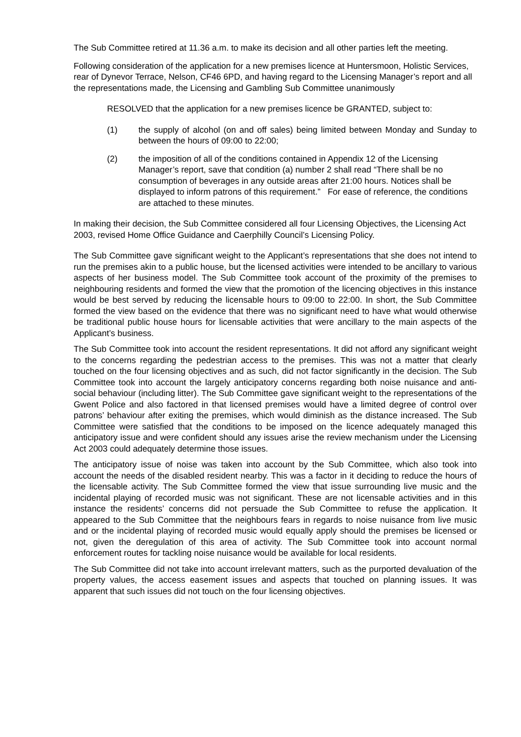The Sub Committee retired at 11.36 a.m. to make its decision and all other parties left the meeting.
Following consideration of the application for a new premises licence at Huntersmoon, Holistic Services, rear of Dynevor Terrace, Nelson, CF46 6PD, and having regard to the Licensing Manager’s report and all the representations made, the Licensing and Gambling Sub Committee unanimously
RESOLVED that the application for a new premises licence be GRANTED, subject to:
(1) the supply of alcohol (on and off sales) being limited between Monday and Sunday to between the hours of 09:00 to 22:00;
(2) the imposition of all of the conditions contained in Appendix 12 of the Licensing Manager’s report, save that condition (a) number 2 shall read “There shall be no consumption of beverages in any outside areas after 21:00 hours. Notices shall be displayed to inform patrons of this requirement.” For ease of reference, the conditions are attached to these minutes.
In making their decision, the Sub Committee considered all four Licensing Objectives, the Licensing Act 2003, revised Home Office Guidance and Caerphilly Council’s Licensing Policy.
The Sub Committee gave significant weight to the Applicant’s representations that she does not intend to run the premises akin to a public house, but the licensed activities were intended to be ancillary to various aspects of her business model. The Sub Committee took account of the proximity of the premises to neighbouring residents and formed the view that the promotion of the licencing objectives in this instance would be best served by reducing the licensable hours to 09:00 to 22:00. In short, the Sub Committee formed the view based on the evidence that there was no significant need to have what would otherwise be traditional public house hours for licensable activities that were ancillary to the main aspects of the Applicant’s business.
The Sub Committee took into account the resident representations. It did not afford any significant weight to the concerns regarding the pedestrian access to the premises. This was not a matter that clearly touched on the four licensing objectives and as such, did not factor significantly in the decision. The Sub Committee took into account the largely anticipatory concerns regarding both noise nuisance and anti-social behaviour (including litter). The Sub Committee gave significant weight to the representations of the Gwent Police and also factored in that licensed premises would have a limited degree of control over patrons’ behaviour after exiting the premises, which would diminish as the distance increased. The Sub Committee were satisfied that the conditions to be imposed on the licence adequately managed this anticipatory issue and were confident should any issues arise the review mechanism under the Licensing Act 2003 could adequately determine those issues.
The anticipatory issue of noise was taken into account by the Sub Committee, which also took into account the needs of the disabled resident nearby. This was a factor in it deciding to reduce the hours of the licensable activity. The Sub Committee formed the view that issue surrounding live music and the incidental playing of recorded music was not significant. These are not licensable activities and in this instance the residents’ concerns did not persuade the Sub Committee to refuse the application. It appeared to the Sub Committee that the neighbours fears in regards to noise nuisance from live music and or the incidental playing of recorded music would equally apply should the premises be licensed or not, given the deregulation of this area of activity. The Sub Committee took into account normal enforcement routes for tackling noise nuisance would be available for local residents.
The Sub Committee did not take into account irrelevant matters, such as the purported devaluation of the property values, the access easement issues and aspects that touched on planning issues. It was apparent that such issues did not touch on the four licensing objectives.